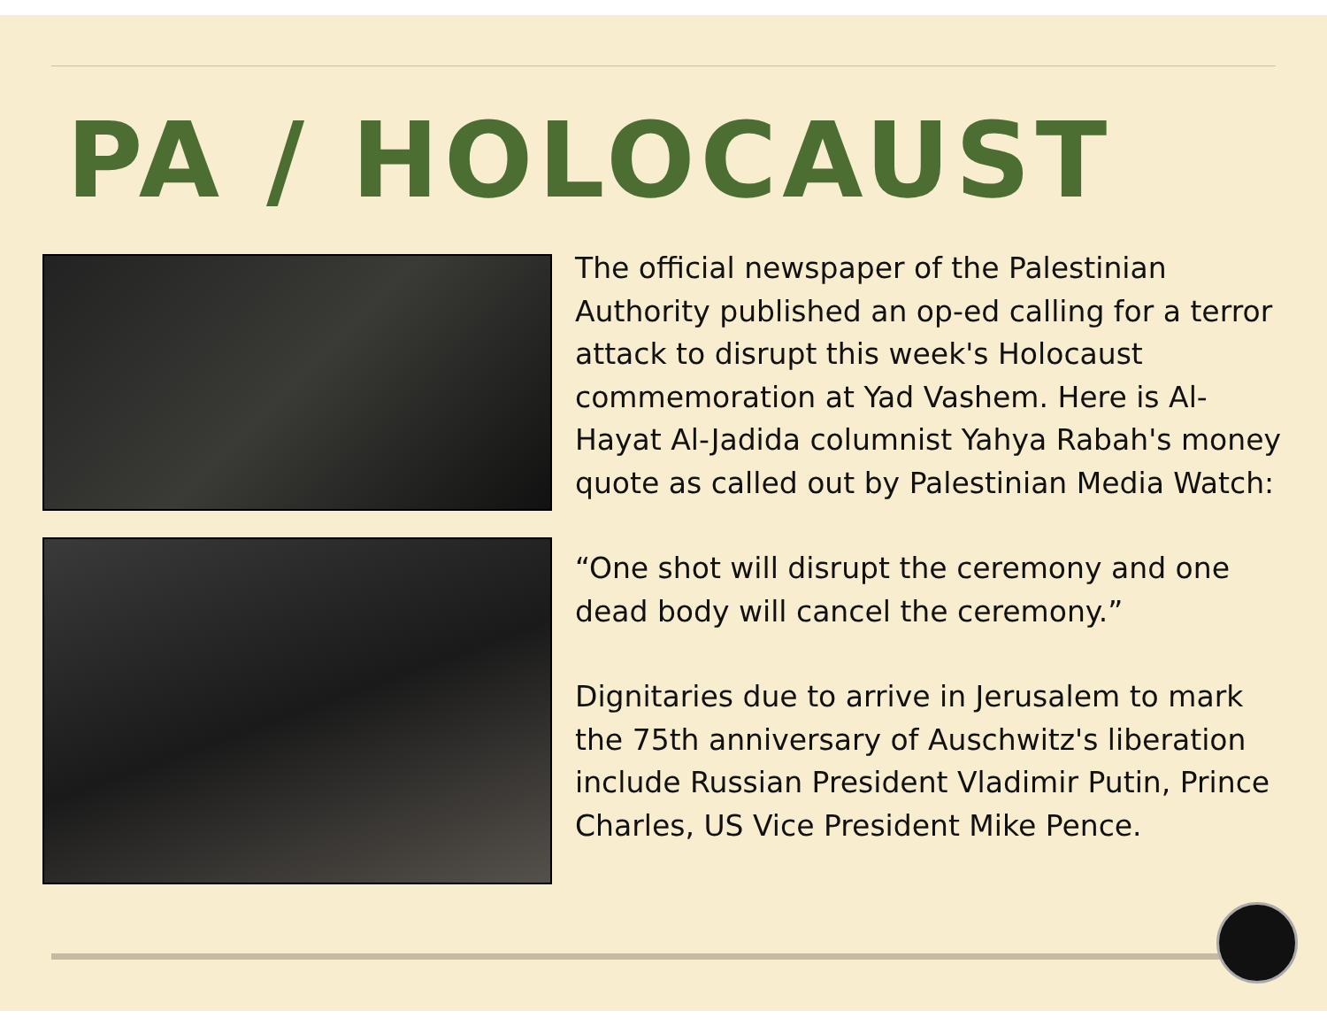PA / HOLOCAUST
The official newspaper of the Palestinian Authority published an op-ed calling for a terror attack to disrupt this week's Holocaust commemoration at Yad Vashem. Here is Al-Hayat Al-Jadida columnist Yahya Rabah's money quote as called out by Palestinian Media Watch:
“One shot will disrupt the ceremony and one dead body will cancel the ceremony.”
Dignitaries due to arrive in Jerusalem to mark the 75th anniversary of Auschwitz's liberation include Russian President Vladimir Putin, Prince Charles, US Vice President Mike Pence.